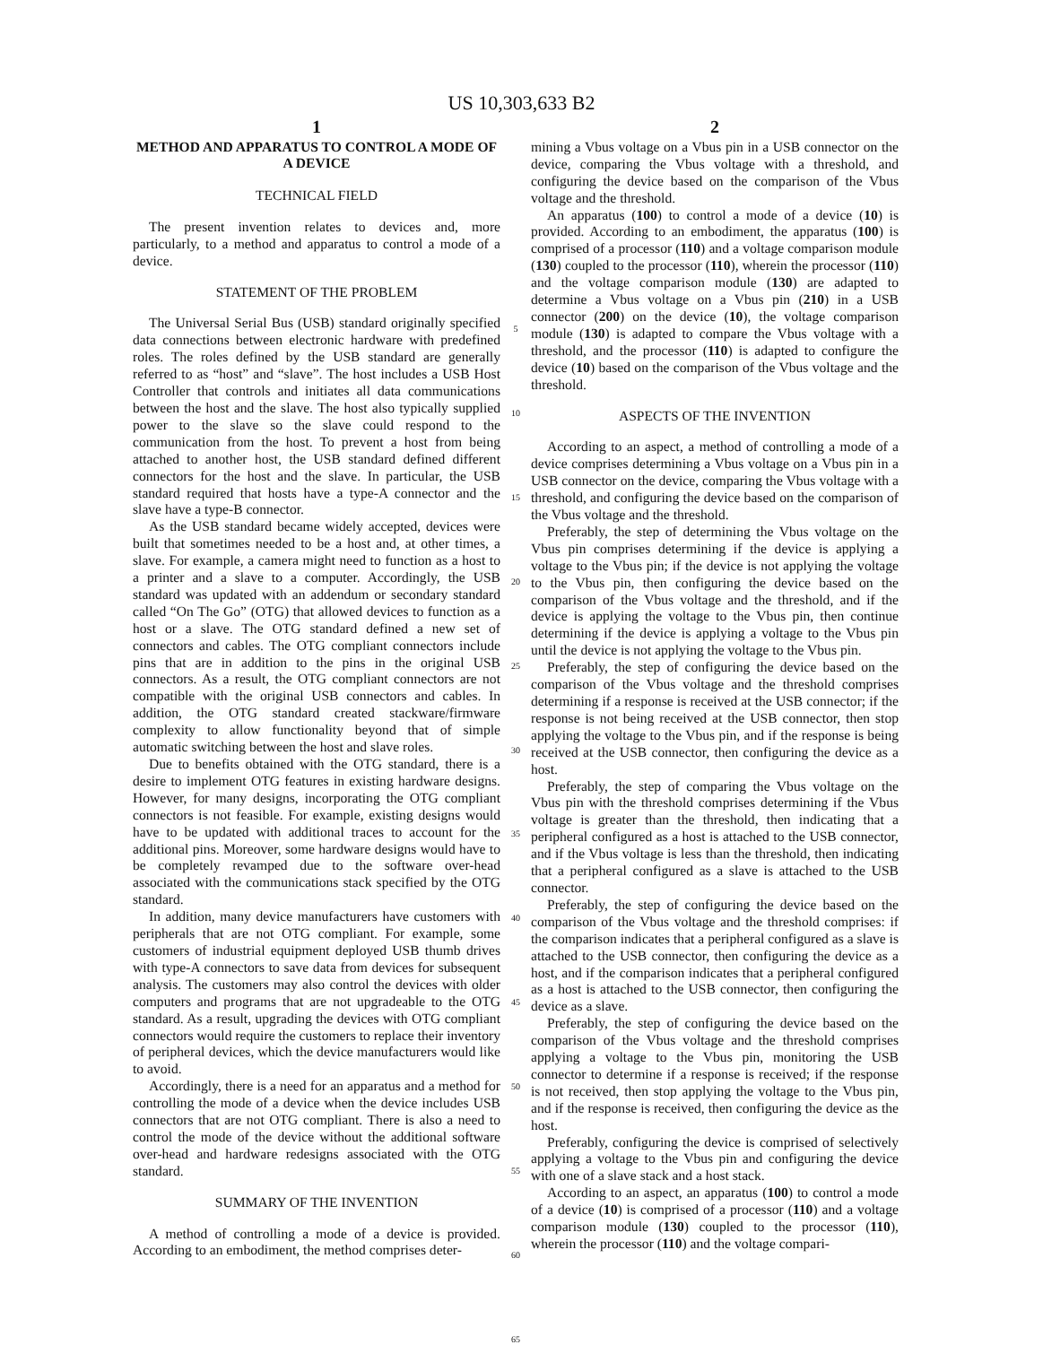US 10,303,633 B2
1
METHOD AND APPARATUS TO CONTROL A MODE OF A DEVICE
TECHNICAL FIELD
The present invention relates to devices and, more particularly, to a method and apparatus to control a mode of a device.
STATEMENT OF THE PROBLEM
The Universal Serial Bus (USB) standard originally specified data connections between electronic hardware with predefined roles. The roles defined by the USB standard are generally referred to as “host” and “slave”. The host includes a USB Host Controller that controls and initiates all data communications between the host and the slave. The host also typically supplied power to the slave so the slave could respond to the communication from the host. To prevent a host from being attached to another host, the USB standard defined different connectors for the host and the slave. In particular, the USB standard required that hosts have a type-A connector and the slave have a type-B connector.
As the USB standard became widely accepted, devices were built that sometimes needed to be a host and, at other times, a slave. For example, a camera might need to function as a host to a printer and a slave to a computer. Accordingly, the USB standard was updated with an addendum or secondary standard called “On The Go” (OTG) that allowed devices to function as a host or a slave. The OTG standard defined a new set of connectors and cables. The OTG compliant connectors include pins that are in addition to the pins in the original USB connectors. As a result, the OTG compliant connectors are not compatible with the original USB connectors and cables. In addition, the OTG standard created stackware/firmware complexity to allow functionality beyond that of simple automatic switching between the host and slave roles.
Due to benefits obtained with the OTG standard, there is a desire to implement OTG features in existing hardware designs. However, for many designs, incorporating the OTG compliant connectors is not feasible. For example, existing designs would have to be updated with additional traces to account for the additional pins. Moreover, some hardware designs would have to be completely revamped due to the software over-head associated with the communications stack specified by the OTG standard.
In addition, many device manufacturers have customers with peripherals that are not OTG compliant. For example, some customers of industrial equipment deployed USB thumb drives with type-A connectors to save data from devices for subsequent analysis. The customers may also control the devices with older computers and programs that are not upgradeable to the OTG standard. As a result, upgrading the devices with OTG compliant connectors would require the customers to replace their inventory of peripheral devices, which the device manufacturers would like to avoid.
Accordingly, there is a need for an apparatus and a method for controlling the mode of a device when the device includes USB connectors that are not OTG compliant. There is also a need to control the mode of the device without the additional software over-head and hardware redesigns associated with the OTG standard.
SUMMARY OF THE INVENTION
A method of controlling a mode of a device is provided. According to an embodiment, the method comprises deter-
5
10
15
20
25
30
35
40
45
50
55
60
65
2
mining a Vbus voltage on a Vbus pin in a USB connector on the device, comparing the Vbus voltage with a threshold, and configuring the device based on the comparison of the Vbus voltage and the threshold.
An apparatus (100) to control a mode of a device (10) is provided. According to an embodiment, the apparatus (100) is comprised of a processor (110) and a voltage comparison module (130) coupled to the processor (110), wherein the processor (110) and the voltage comparison module (130) are adapted to determine a Vbus voltage on a Vbus pin (210) in a USB connector (200) on the device (10), the voltage comparison module (130) is adapted to compare the Vbus voltage with a threshold, and the processor (110) is adapted to configure the device (10) based on the comparison of the Vbus voltage and the threshold.
ASPECTS OF THE INVENTION
According to an aspect, a method of controlling a mode of a device comprises determining a Vbus voltage on a Vbus pin in a USB connector on the device, comparing the Vbus voltage with a threshold, and configuring the device based on the comparison of the Vbus voltage and the threshold.
Preferably, the step of determining the Vbus voltage on the Vbus pin comprises determining if the device is applying a voltage to the Vbus pin; if the device is not applying the voltage to the Vbus pin, then configuring the device based on the comparison of the Vbus voltage and the threshold, and if the device is applying the voltage to the Vbus pin, then continue determining if the device is applying a voltage to the Vbus pin until the device is not applying the voltage to the Vbus pin.
Preferably, the step of configuring the device based on the comparison of the Vbus voltage and the threshold comprises determining if a response is received at the USB connector; if the response is not being received at the USB connector, then stop applying the voltage to the Vbus pin, and if the response is being received at the USB connector, then configuring the device as a host.
Preferably, the step of comparing the Vbus voltage on the Vbus pin with the threshold comprises determining if the Vbus voltage is greater than the threshold, then indicating that a peripheral configured as a host is attached to the USB connector, and if the Vbus voltage is less than the threshold, then indicating that a peripheral configured as a slave is attached to the USB connector.
Preferably, the step of configuring the device based on the comparison of the Vbus voltage and the threshold comprises: if the comparison indicates that a peripheral configured as a slave is attached to the USB connector, then configuring the device as a host, and if the comparison indicates that a peripheral configured as a host is attached to the USB connector, then configuring the device as a slave.
Preferably, the step of configuring the device based on the comparison of the Vbus voltage and the threshold comprises applying a voltage to the Vbus pin, monitoring the USB connector to determine if a response is received; if the response is not received, then stop applying the voltage to the Vbus pin, and if the response is received, then configuring the device as the host.
Preferably, configuring the device is comprised of selectively applying a voltage to the Vbus pin and configuring the device with one of a slave stack and a host stack.
According to an aspect, an apparatus (100) to control a mode of a device (10) is comprised of a processor (110) and a voltage comparison module (130) coupled to the processor (110), wherein the processor (110) and the voltage compari-